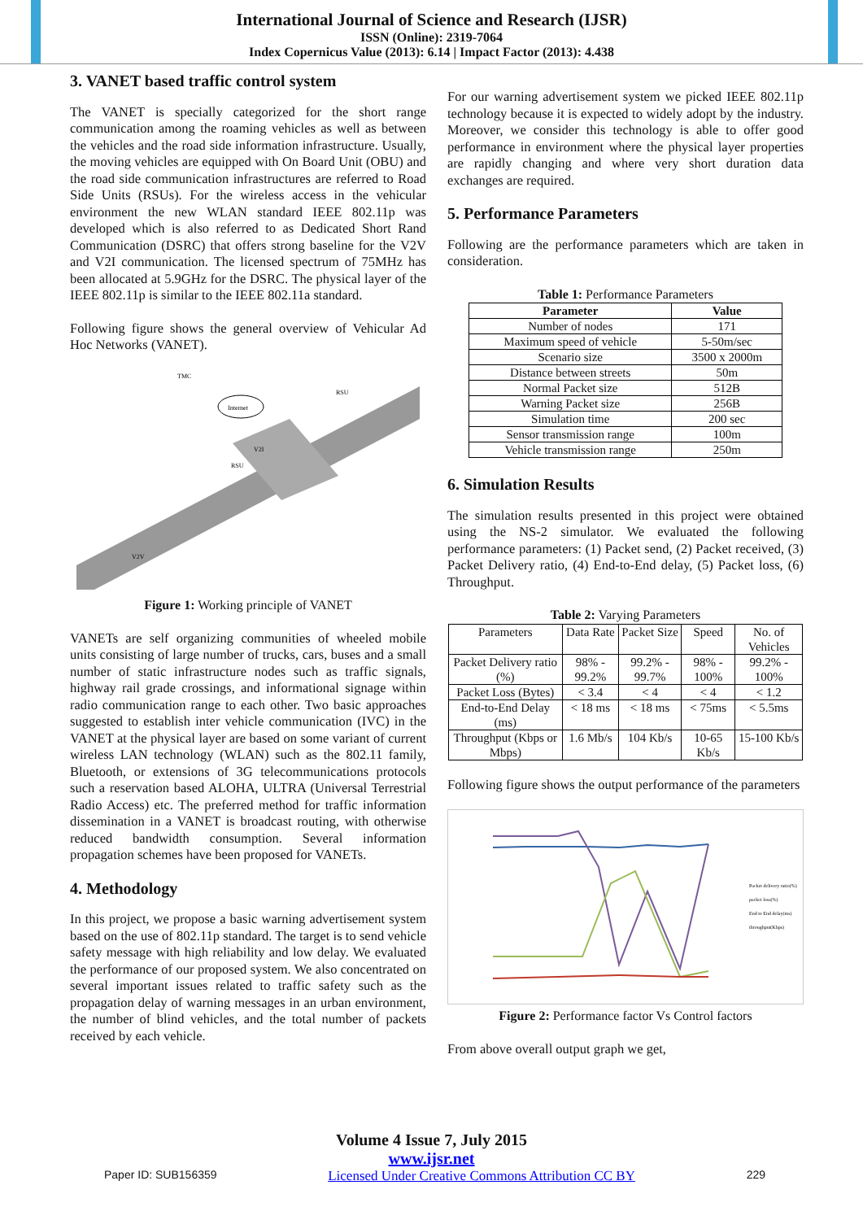International Journal of Science and Research (IJSR)
ISSN (Online): 2319-7064
Index Copernicus Value (2013): 6.14 | Impact Factor (2013): 4.438
3. VANET based traffic control system
The VANET is specially categorized for the short range communication among the roaming vehicles as well as between the vehicles and the road side information infrastructure. Usually, the moving vehicles are equipped with On Board Unit (OBU) and the road side communication infrastructures are referred to Road Side Units (RSUs). For the wireless access in the vehicular environment the new WLAN standard IEEE 802.11p was developed which is also referred to as Dedicated Short Rand Communication (DSRC) that offers strong baseline for the V2V and V2I communication. The licensed spectrum of 75MHz has been allocated at 5.9GHz for the DSRC. The physical layer of the IEEE 802.11p is similar to the IEEE 802.11a standard.
Following figure shows the general overview of Vehicular Ad Hoc Networks (VANET).
Internet
TMC
RSU
RSU
V2I
V2V
Figure 1: Working principle of VANET
VANETs are self organizing communities of wheeled mobile units consisting of large number of trucks, cars, buses and a small number of static infrastructure nodes such as traffic signals, highway rail grade crossings, and informational signage within radio communication range to each other. Two basic approaches suggested to establish inter vehicle communication (IVC) in the VANET at the physical layer are based on some variant of current wireless LAN technology (WLAN) such as the 802.11 family, Bluetooth, or extensions of 3G telecommunications protocols such a reservation based ALOHA, ULTRA (Universal Terrestrial Radio Access) etc. The preferred method for traffic information dissemination in a VANET is broadcast routing, with otherwise reduced bandwidth consumption. Several information propagation schemes have been proposed for VANETs.
4. Methodology
In this project, we propose a basic warning advertisement system based on the use of 802.11p standard. The target is to send vehicle safety message with high reliability and low delay. We evaluated the performance of our proposed system. We also concentrated on several important issues related to traffic safety such as the propagation delay of warning messages in an urban environment, the number of blind vehicles, and the total number of packets received by each vehicle.
For our warning advertisement system we picked IEEE 802.11p technology because it is expected to widely adopt by the industry. Moreover, we consider this technology is able to offer good performance in environment where the physical layer properties are rapidly changing and where very short duration data exchanges are required.
5. Performance Parameters
Following are the performance parameters which are taken in consideration.
Table 1: Performance Parameters
| Parameter | Value |
| --- | --- |
| Number of nodes | 171 |
| Maximum speed of vehicle | 5-50m/sec |
| Scenario size | 3500 x 2000m |
| Distance between streets | 50m |
| Normal Packet size | 512B |
| Warning Packet size | 256B |
| Simulation time | 200 sec |
| Sensor transmission range | 100m |
| Vehicle transmission range | 250m |
6. Simulation Results
The simulation results presented in this project were obtained using the NS-2 simulator. We evaluated the following performance parameters: (1) Packet send, (2) Packet received, (3) Packet Delivery ratio, (4) End-to-End delay, (5) Packet loss, (6) Throughput.
Table 2: Varying Parameters
| Parameters | Data Rate | Packet Size | Speed | No. of Vehicles |
| Packet Delivery ratio (%) | 98% - 99.2% | 99.2% - 99.7% | 98% - 100% | 99.2% - 100% |
| Packet Loss (Bytes) | < 3.4 | < 4 | < 4 | < 1.2 |
| End-to-End Delay (ms) | < 18 ms | < 18 ms | < 75ms | < 5.5ms |
| Throughput (Kbps or Mbps) | 1.6 Mb/s | 104 Kb/s | 10-65 Kb/s | 15-100 Kb/s |
Following figure shows the output performance of the parameters
Packet delivery ratio(%)
packet loss(%)
End to End delay(ms)
throughput(Kbps)
Figure 2: Performance factor Vs Control factors
From above overall output graph we get,
Volume 4 Issue 7, July 2015
www.ijsr.net
Paper ID: SUB156359 Licensed Under Creative Commons Attribution CC BY 229